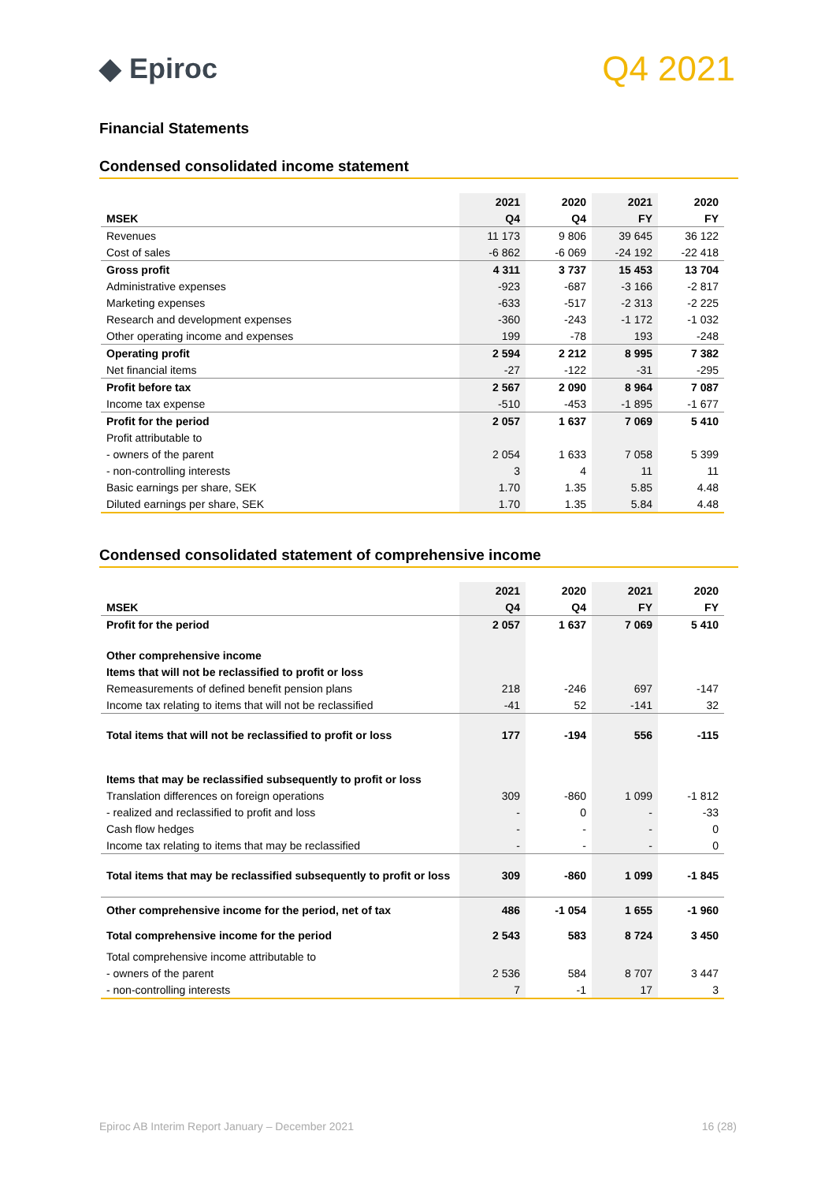◆ Epiroc
Q4 2021
Financial Statements
Condensed consolidated income statement
| | 2021 | 2020 | 2021 | 2020 |
| --- | --- | --- | --- | --- |
| MSEK | Q4 | Q4 | FY | FY |
| Revenues | 11 173 | 9 806 | 39 645 | 36 122 |
| Cost of sales | -6 862 | -6 069 | -24 192 | -22 418 |
| Gross profit | 4 311 | 3 737 | 15 453 | 13 704 |
| Administrative expenses | -923 | -687 | -3 166 | -2 817 |
| Marketing expenses | -633 | -517 | -2 313 | -2 225 |
| Research and development expenses | -360 | -243 | -1 172 | -1 032 |
| Other operating income and expenses | 199 | -78 | 193 | -248 |
| Operating profit | 2 594 | 2 212 | 8 995 | 7 382 |
| Net financial items | -27 | -122 | -31 | -295 |
| Profit before tax | 2 567 | 2 090 | 8 964 | 7 087 |
| Income tax expense | -510 | -453 | -1 895 | -1 677 |
| Profit for the period | 2 057 | 1 637 | 7 069 | 5 410 |
| Profit attributable to | | | | |
| - owners of the parent | 2 054 | 1 633 | 7 058 | 5 399 |
| - non-controlling interests | 3 | 4 | 11 | 11 |
| Basic earnings per share, SEK | 1.70 | 1.35 | 5.85 | 4.48 |
| Diluted earnings per share, SEK | 1.70 | 1.35 | 5.84 | 4.48 |
Condensed consolidated statement of comprehensive income
| | 2021 | 2020 | 2021 | 2020 |
| --- | --- | --- | --- | --- |
| MSEK | Q4 | Q4 | FY | FY |
| Profit for the period | 2 057 | 1 637 | 7 069 | 5 410 |
| Other comprehensive income | | | | |
| Items that will not be reclassified to profit or loss | | | | |
| Remeasurements of defined benefit pension plans | 218 | -246 | 697 | -147 |
| Income tax relating to items that will not be reclassified | -41 | 52 | -141 | 32 |
| Total items that will not be reclassified to profit or loss | 177 | -194 | 556 | -115 |
| Items that may be reclassified subsequently to profit or loss | | | | |
| Translation differences on foreign operations | 309 | -860 | 1 099 | -1 812 |
| - realized and reclassified to profit and loss | - | 0 | - | -33 |
| Cash flow hedges | - | - | - | 0 |
| Income tax relating to items that may be reclassified | - | - | - | 0 |
| Total items that may be reclassified subsequently to profit or loss | 309 | -860 | 1 099 | -1 845 |
| Other comprehensive income for the period, net of tax | 486 | -1 054 | 1 655 | -1 960 |
| Total comprehensive income for the period | 2 543 | 583 | 8 724 | 3 450 |
| Total comprehensive income attributable to | | | | |
| - owners of the parent | 2 536 | 584 | 8 707 | 3 447 |
| - non-controlling interests | 7 | -1 | 17 | 3 |
Epiroc AB Interim Report January – December 2021 16 (28)